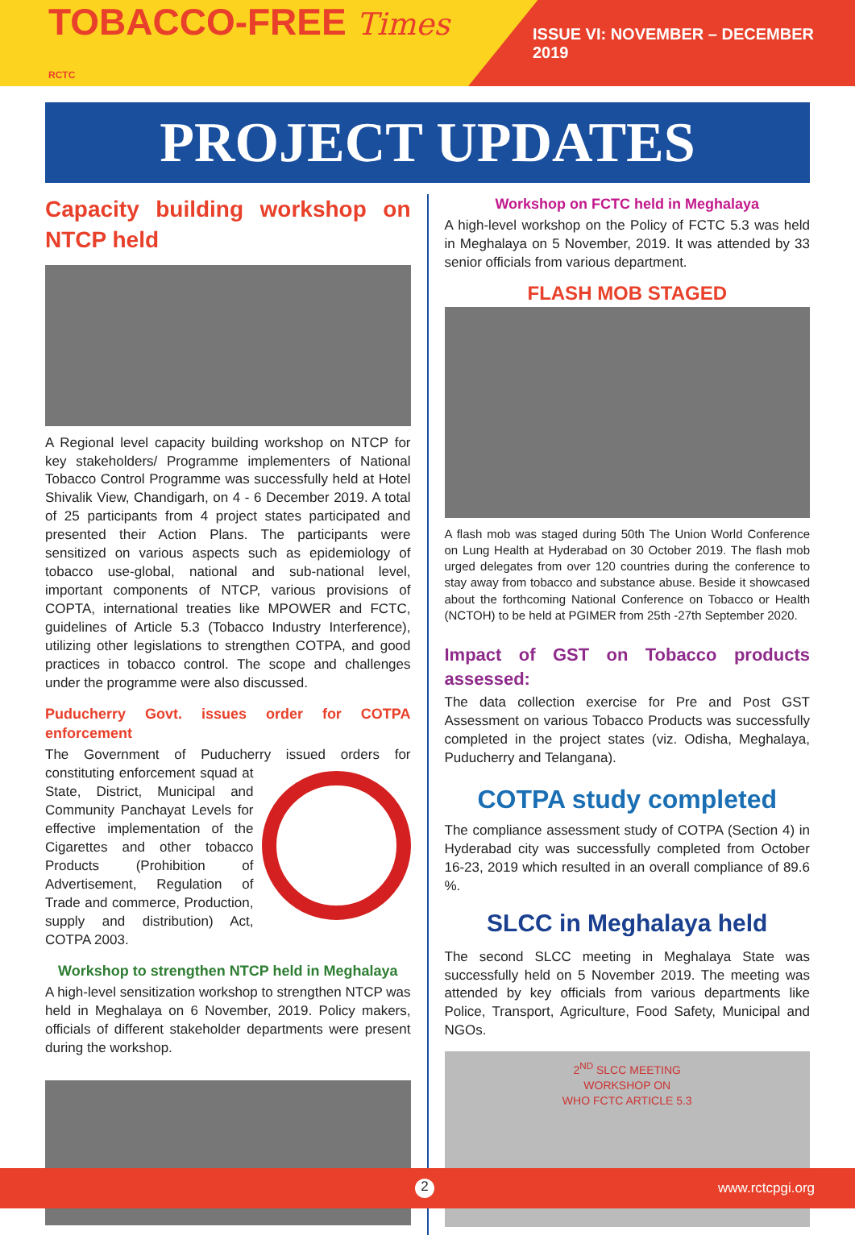TOBACCO-FREE Times RCTC
ISSUE VI: NOVEMBER – DECEMBER 2019
PROJECT UPDATES
Capacity building workshop on NTCP held
A Regional level capacity building workshop on NTCP for key stakeholders/ Programme implementers of National Tobacco Control Programme was successfully held at Hotel Shivalik View, Chandigarh, on 4 - 6 December 2019. A total of 25 participants from 4 project states participated and presented their Action Plans. The participants were sensitized on various aspects such as epidemiology of tobacco use-global, national and sub-national level, important components of NTCP, various provisions of COPTA, international treaties like MPOWER and FCTC, guidelines of Article 5.3 (Tobacco Industry Interference), utilizing other legislations to strengthen COTPA, and good practices in tobacco control. The scope and challenges under the programme were also discussed.
Puducherry Govt. issues order for COTPA enforcement
The Government of Puducherry issued orders for constituting enforcement squad at State, District, Municipal and Community Panchayat Levels for effective implementation of the Cigarettes and other tobacco Products (Prohibition of Advertisement, Regulation of Trade and commerce, Production, supply and distribution) Act, COTPA 2003.
Workshop to strengthen NTCP held in Meghalaya
A high-level sensitization workshop to strengthen NTCP was held in Meghalaya on 6 November, 2019. Policy makers, officials of different stakeholder departments were present during the workshop.
Workshop on FCTC held in Meghalaya
A high-level workshop on the Policy of FCTC 5.3 was held in Meghalaya on 5 November, 2019. It was attended by 33 senior officials from various department.
FLASH MOB STAGED
A flash mob was staged during 50th The Union World Conference on Lung Health at Hyderabad on 30 October 2019. The flash mob urged delegates from over 120 countries during the conference to stay away from tobacco and substance abuse. Beside it showcased about the forthcoming National Conference on Tobacco or Health (NCTOH) to be held at PGIMER from 25th -27th September 2020.
Impact of GST on Tobacco products assessed:
The data collection exercise for Pre and Post GST Assessment on various Tobacco Products was successfully completed in the project states (viz. Odisha, Meghalaya, Puducherry and Telangana).
COTPA study completed
The compliance assessment study of COTPA (Section 4) in Hyderabad city was successfully completed from October 16-23, 2019 which resulted in an overall compliance of 89.6 %.
SLCC in Meghalaya held
The second SLCC meeting in Meghalaya State was successfully held on 5 November 2019. The meeting was attended by key officials from various departments like Police, Transport, Agriculture, Food Safety, Municipal and NGOs.
2<sup>ND</sup> SLCC MEETING
WORKSHOP ON
WHO FCTC ARTICLE 5.3
2 www.rctcpgi.org